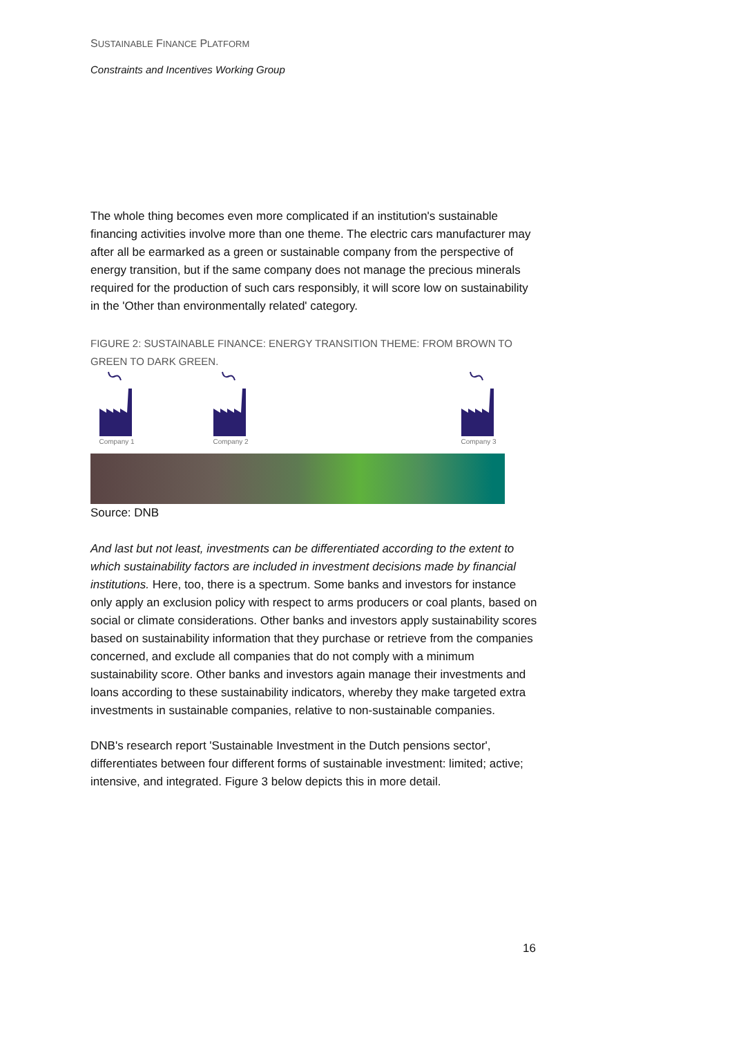SUSTAINABLE FINANCE PLATFORM
Constraints and Incentives Working Group
The whole thing becomes even more complicated if an institution's sustainable financing activities involve more than one theme. The electric cars manufacturer may after all be earmarked as a green or sustainable company from the perspective of energy transition, but if the same company does not manage the precious minerals required for the production of such cars responsibly, it will score low on sustainability in the 'Other than environmentally related' category.
FIGURE 2: SUSTAINABLE FINANCE: ENERGY TRANSITION THEME: FROM BROWN TO GREEN TO DARK GREEN.
Company 1 Company 2 Company 3
Source: DNB
And last but not least, investments can be differentiated according to the extent to which sustainability factors are included in investment decisions made by financial institutions. Here, too, there is a spectrum. Some banks and investors for instance only apply an exclusion policy with respect to arms producers or coal plants, based on social or climate considerations. Other banks and investors apply sustainability scores based on sustainability information that they purchase or retrieve from the companies concerned, and exclude all companies that do not comply with a minimum sustainability score. Other banks and investors again manage their investments and loans according to these sustainability indicators, whereby they make targeted extra investments in sustainable companies, relative to non-sustainable companies.
DNB's research report 'Sustainable Investment in the Dutch pensions sector', differentiates between four different forms of sustainable investment: limited; active; intensive, and integrated. Figure 3 below depicts this in more detail.
16